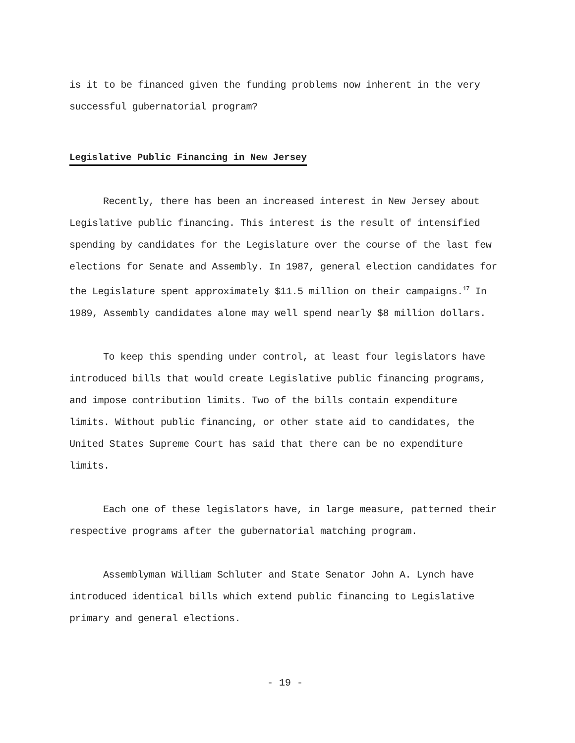is it to be financed given the funding problems now inherent in the very successful gubernatorial program?
Legislative Public Financing in New Jersey
Recently, there has been an increased interest in New Jersey about Legislative public financing. This interest is the result of intensified spending by candidates for the Legislature over the course of the last few elections for Senate and Assembly. In 1987, general election candidates for the Legislature spent approximately $11.5 million on their campaigns.<sup>17</sup> In 1989, Assembly candidates alone may well spend nearly $8 million dollars.
To keep this spending under control, at least four legislators have introduced bills that would create Legislative public financing programs, and impose contribution limits. Two of the bills contain expenditure limits. Without public financing, or other state aid to candidates, the United States Supreme Court has said that there can be no expenditure limits.
Each one of these legislators have, in large measure, patterned their respective programs after the gubernatorial matching program.
Assemblyman William Schluter and State Senator John A. Lynch have introduced identical bills which extend public financing to Legislative primary and general elections.
- 19 -